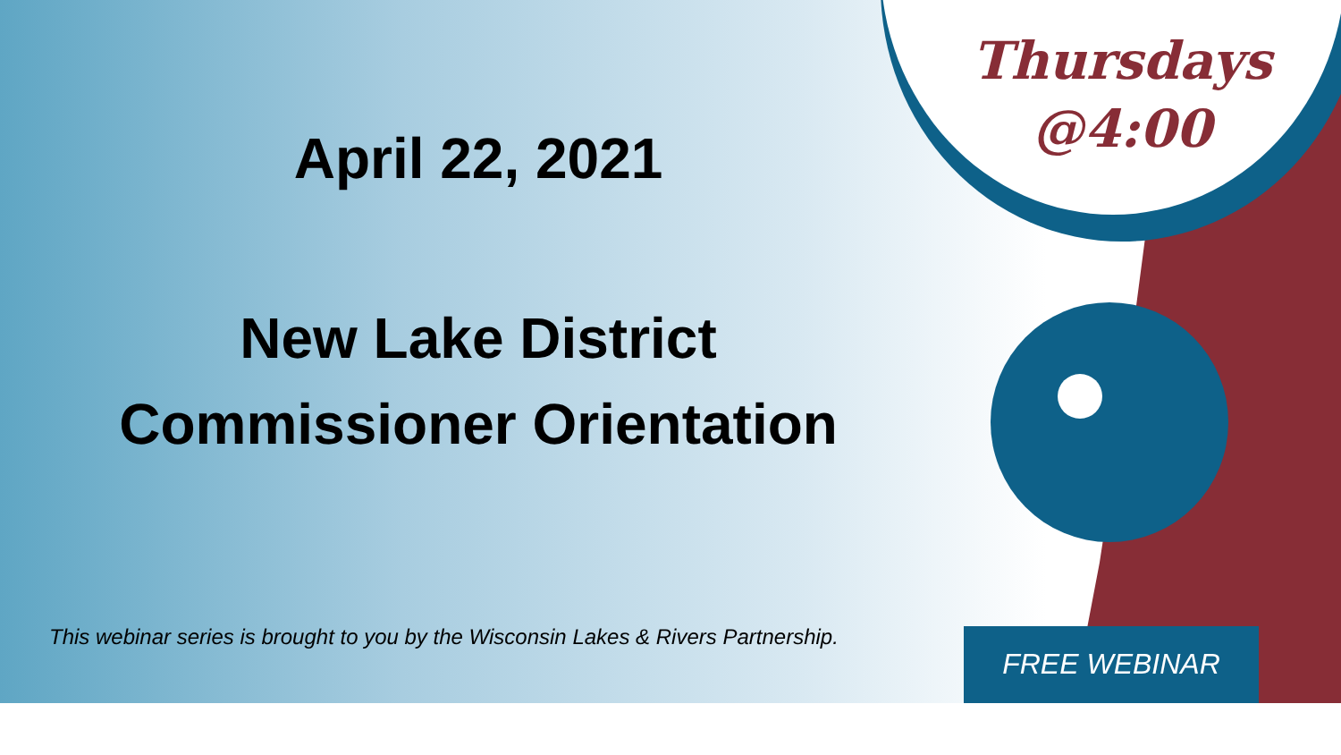Thursdays
@4:00
April 22, 2021
New Lake District
Commissioner Orientation
This webinar series is brought to you by the Wisconsin Lakes & Rivers Partnership.
FREE WEBINAR